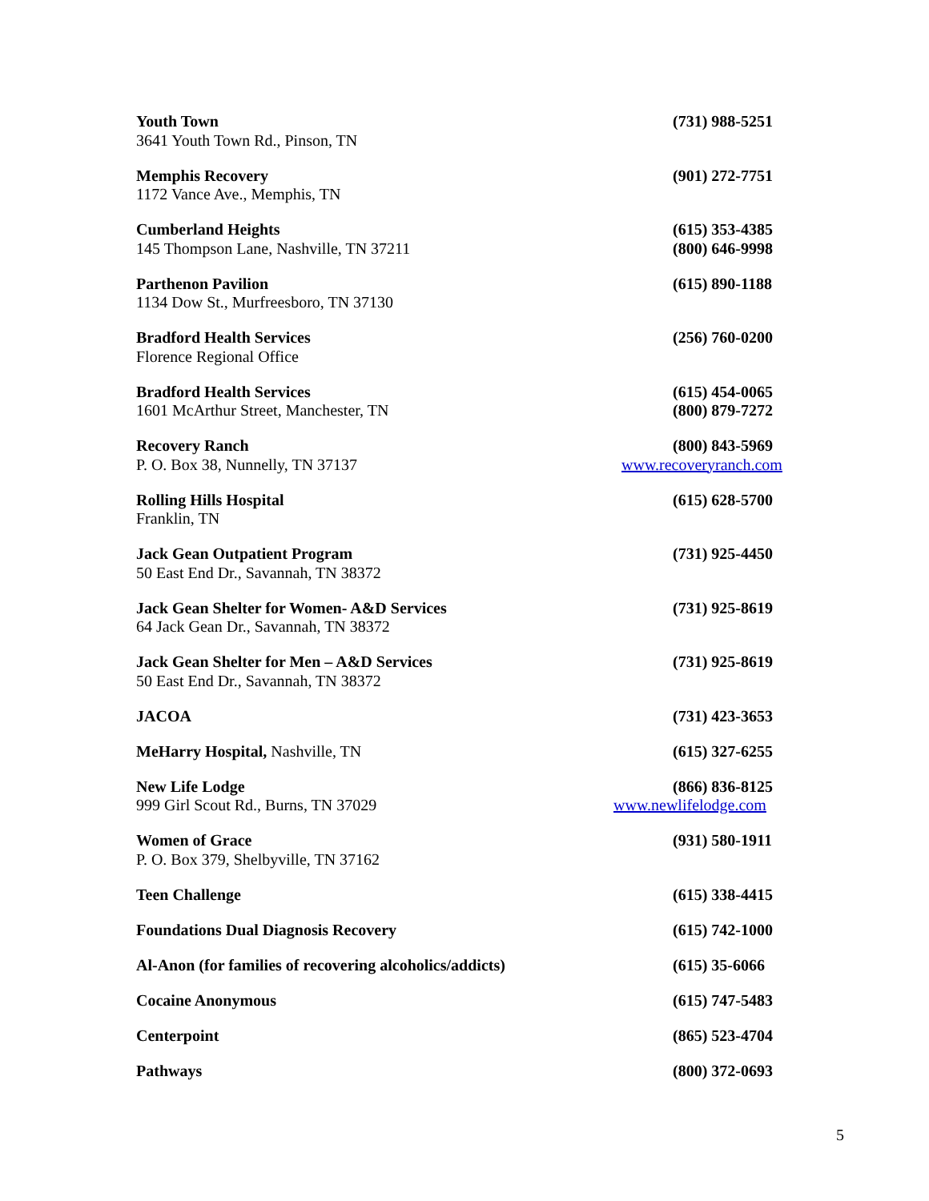Youth Town
3641 Youth Town Rd., Pinson, TN
(731) 988-5251
Memphis Recovery
1172 Vance Ave., Memphis, TN
(901) 272-7751
Cumberland Heights
145 Thompson Lane, Nashville, TN 37211
(615) 353-4385
(800) 646-9998
Parthenon Pavilion
1134 Dow St., Murfreesboro, TN 37130
(615) 890-1188
Bradford Health Services
Florence Regional Office
(256) 760-0200
Bradford Health Services
1601 McArthur Street, Manchester, TN
(615) 454-0065
(800) 879-7272
Recovery Ranch
P. O. Box 38, Nunnelly, TN 37137
(800) 843-5969
www.recoveryranch.com
Rolling Hills Hospital
Franklin, TN
(615) 628-5700
Jack Gean Outpatient Program
50 East End Dr., Savannah, TN 38372
(731) 925-4450
Jack Gean Shelter for Women- A&D Services
64 Jack Gean Dr., Savannah, TN 38372
(731) 925-8619
Jack Gean Shelter for Men – A&D Services
50 East End Dr., Savannah, TN 38372
(731) 925-8619
JACOA (731) 423-3653
MeHarry Hospital, Nashville, TN
(615) 327-6255
New Life Lodge
999 Girl Scout Rd., Burns, TN 37029
(866) 836-8125
www.newlifelodge.com
Women of Grace
P. O. Box 379, Shelbyville, TN 37162
(931) 580-1911
Teen Challenge (615) 338-4415
Foundations Dual Diagnosis Recovery
(615) 742-1000
Al-Anon (for families of recovering alcoholics/addicts)
(615) 35-6066
Cocaine Anonymous (615) 747-5483
Centerpoint (865) 523-4704
Pathways (800) 372-0693
5